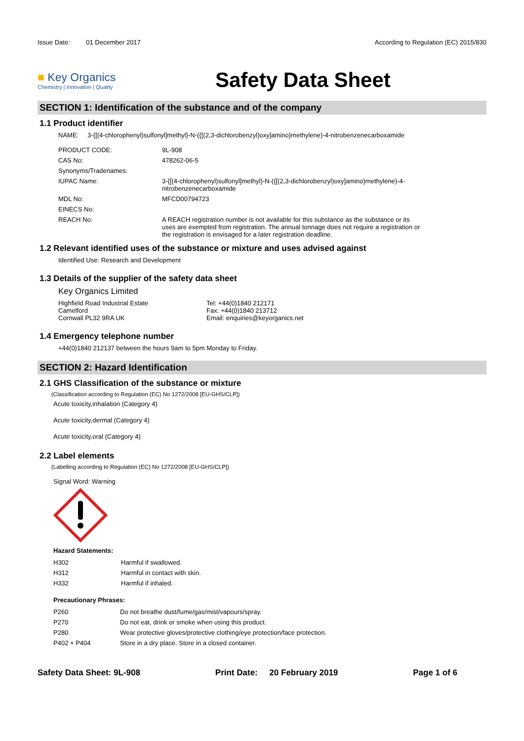Issue Date: 01 December 2017
According to Regulation (EC) 2015/830
■ Key Organics
Chemistry | Innovation | Quality
Safety Data Sheet
SECTION 1: Identification of the substance and of the company
1.1 Product identifier
NAME: 3-{[(4-chlorophenyl)sulfonyl]methyl}-N-({[(2,3-dichlorobenzyl)oxy]amino}methylene)-4-nitrobenzenecarboxamide
| PRODUCT CODE: | 9L-908 |
| CAS No: | 478262-06-5 |
| Synonyms/Tradenames: | |
| IUPAC Name: | 3-{[(4-chlorophenyl)sulfonyl]methyl}-N-({[(2,3-dichlorobenzyl)oxy]amino}methylene)-4-nitrobenzenecarboxamide |
| MDL No: | MFCD00794723 |
| EINECS No: | |
| REACH No: | A REACH registration number is not available for this substance as the substance or its uses are exempted from registration. The annual tonnage does not require a registration or the registration is envisaged for a later registration deadline. |
1.2 Relevant identified uses of the substance or mixture and uses advised against
Identified Use: Research and Development
1.3 Details of the supplier of the safety data sheet
Key Organics Limited
Highfield Road Industrial Estate
Camelford
Cornwall PL32 9RA UK
Tel: +44(0)1840 212171
Fax: +44(0)1840 213712
Email: enquiries@keyorganics.net
1.4 Emergency telephone number
+44(0)1840 212137 between the hours 9am to 5pm Monday to Friday.
SECTION 2: Hazard Identification
2.1 GHS Classification of the substance or mixture
(Classification according to Regulation (EC) No 1272/2008 [EU-GHS/CLP])
Acute toxicity,inhalation (Category 4)
Acute toxicity,dermal (Category 4)
Acute toxicity,oral (Category 4)
2.2 Label elements
(Labelling according to Regulation (EC) No 1272/2008 [EU-GHS/CLP])
Signal Word: Warning
Hazard Statements:
| H302 | Harmful if swallowed. |
| H312 | Harmful in contact with skin. |
| H332 | Harmful if inhaled. |
Precautionary Phrases:
| P260 | Do not breathe dust/fume/gas/mist/vapours/spray. |
| P270 | Do not eat, drink or smoke when using this product. |
| P280 | Wear protective gloves/protective clothing/eye protection/face protection. |
| P402 + P404 | Store in a dry place. Store in a closed container. |
Safety Data Sheet: 9L-908 Print Date: 20 February 2019 Page 1 of 6